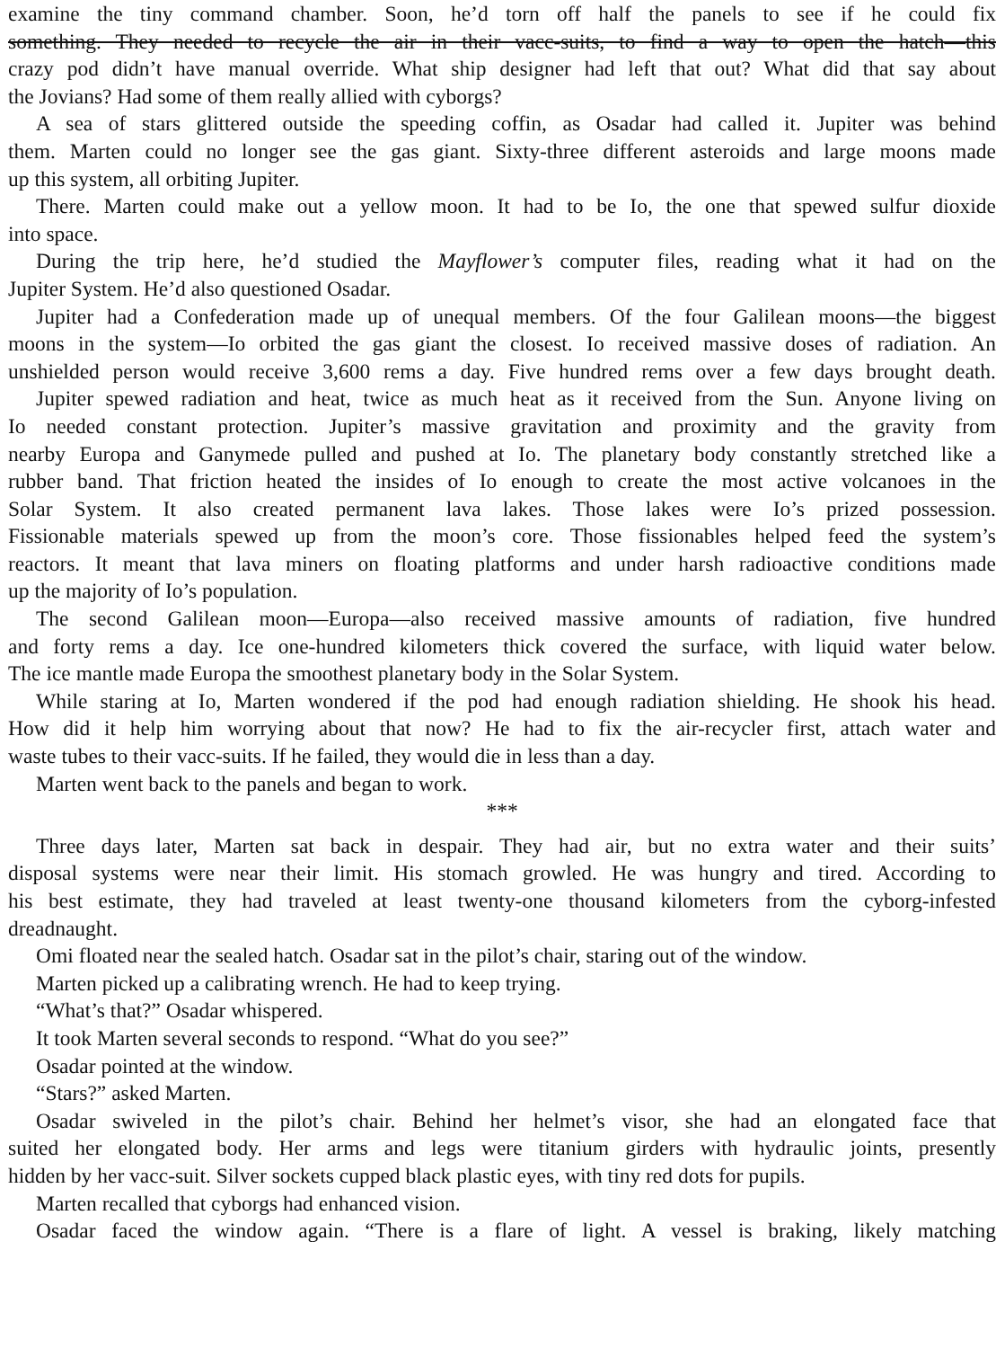examine the tiny command chamber. Soon, he’d torn off half the panels to see if he could fix
something. They needed to recycle the air in their vacc-suits, to find a way to open the hatch—this
crazy pod didn’t have manual override. What ship designer had left that out? What did that say about
the Jovians? Had some of them really allied with cyborgs?
A sea of stars glittered outside the speeding coffin, as Osadar had called it. Jupiter was behind
them. Marten could no longer see the gas giant. Sixty-three different asteroids and large moons made
up this system, all orbiting Jupiter.
There. Marten could make out a yellow moon. It had to be Io, the one that spewed sulfur dioxide
into space.
During the trip here, he’d studied the Mayflower’s computer files, reading what it had on the
Jupiter System. He’d also questioned Osadar.
Jupiter had a Confederation made up of unequal members. Of the four Galilean moons—the biggest
moons in the system—Io orbited the gas giant the closest. Io received massive doses of radiation. An
unshielded person would receive 3,600 rems a day. Five hundred rems over a few days brought death.
Jupiter spewed radiation and heat, twice as much heat as it received from the Sun. Anyone living on
Io needed constant protection. Jupiter’s massive gravitation and proximity and the gravity from
nearby Europa and Ganymede pulled and pushed at Io. The planetary body constantly stretched like a
rubber band. That friction heated the insides of Io enough to create the most active volcanoes in the
Solar System. It also created permanent lava lakes. Those lakes were Io’s prized possession.
Fissionable materials spewed up from the moon’s core. Those fissionables helped feed the system’s
reactors. It meant that lava miners on floating platforms and under harsh radioactive conditions made
up the majority of Io’s population.
The second Galilean moon—Europa—also received massive amounts of radiation, five hundred
and forty rems a day. Ice one-hundred kilometers thick covered the surface, with liquid water below.
The ice mantle made Europa the smoothest planetary body in the Solar System.
While staring at Io, Marten wondered if the pod had enough radiation shielding. He shook his head.
How did it help him worrying about that now? He had to fix the air-recycler first, attach water and
waste tubes to their vacc-suits. If he failed, they would die in less than a day.
Marten went back to the panels and began to work.
***
Three days later, Marten sat back in despair. They had air, but no extra water and their suits’
disposal systems were near their limit. His stomach growled. He was hungry and tired. According to
his best estimate, they had traveled at least twenty-one thousand kilometers from the cyborg-infested
dreadnaught.
Omi floated near the sealed hatch. Osadar sat in the pilot’s chair, staring out of the window.
Marten picked up a calibrating wrench. He had to keep trying.
“What’s that?” Osadar whispered.
It took Marten several seconds to respond. “What do you see?”
Osadar pointed at the window.
“Stars?” asked Marten.
Osadar swiveled in the pilot’s chair. Behind her helmet’s visor, she had an elongated face that
suited her elongated body. Her arms and legs were titanium girders with hydraulic joints, presently
hidden by her vacc-suit. Silver sockets cupped black plastic eyes, with tiny red dots for pupils.
Marten recalled that cyborgs had enhanced vision.
Osadar faced the window again. “There is a flare of light. A vessel is braking, likely matching